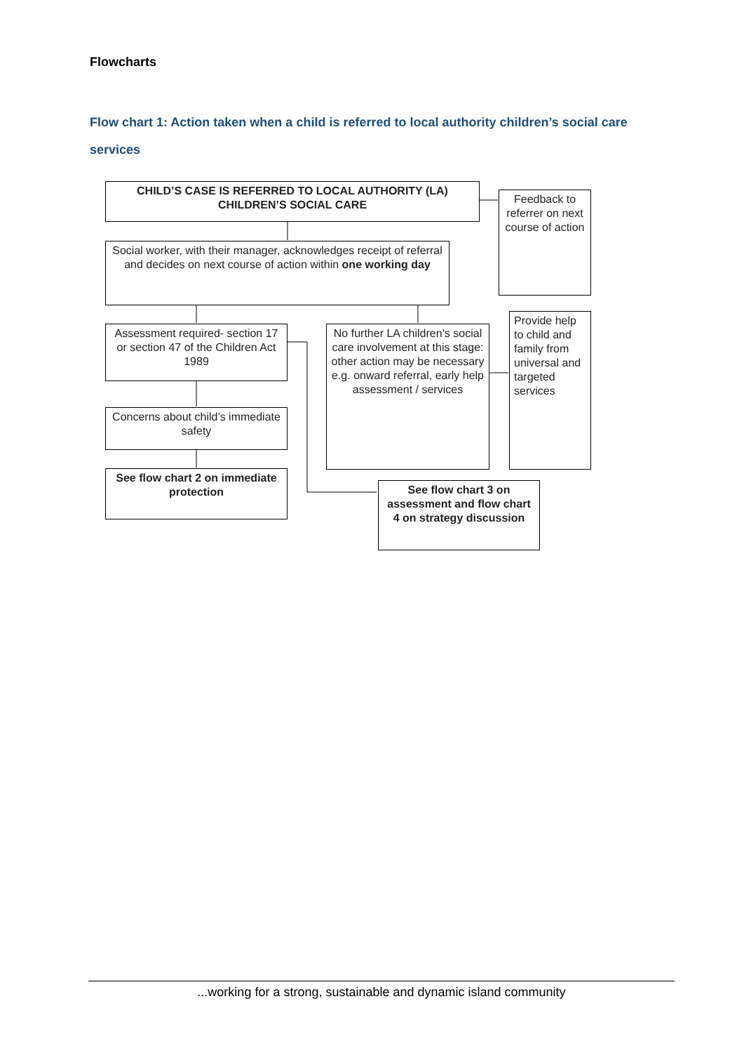Flowcharts
Flow chart 1: Action taken when a child is referred to local authority children’s social care services
CHILD’S CASE IS REFERRED TO LOCAL AUTHORITY (LA) CHILDREN’S SOCIAL CARE
Feedback to referrer on next course of action
Social worker, with their manager, acknowledges receipt of referral and decides on next course of action within one working day
Assessment required- section 17 or section 47 of the Children Act 1989
No further LA children’s social care involvement at this stage: other action may be necessary e.g. onward referral, early help assessment / services
Provide help to child and family from universal and targeted services
Concerns about child’s immediate safety
See flow chart 2 on immediate protection
See flow chart 3 on assessment and flow chart 4 on strategy discussion
...working for a strong, sustainable and dynamic island community